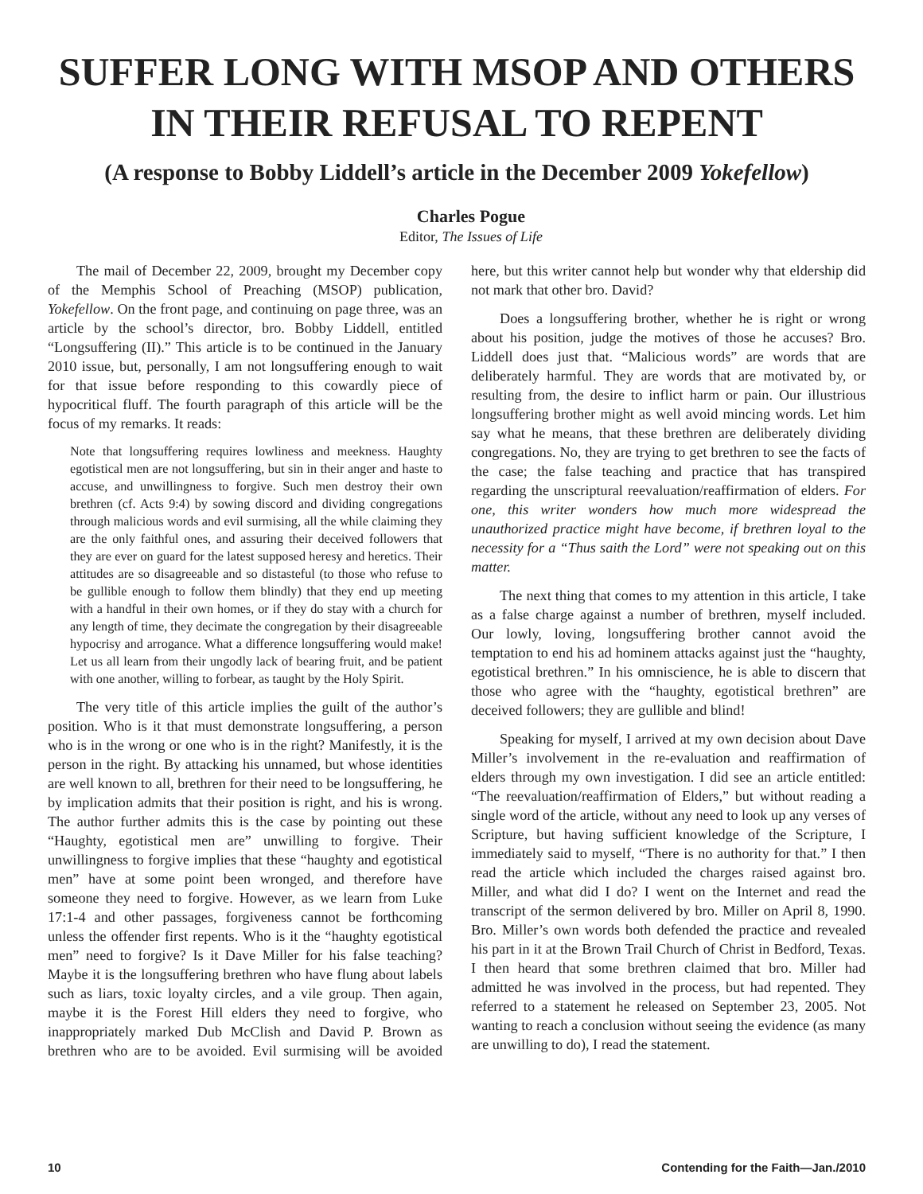SUFFER LONG WITH MSOP AND OTHERS
IN THEIR REFUSAL TO REPENT
(A response to Bobby Liddell’s article in the December 2009 Yokefellow)
Charles Pogue
Editor, The Issues of Life
The mail of December 22, 2009, brought my December copy of the Memphis School of Preaching (MSOP) publication, Yokefellow. On the front page, and continuing on page three, was an article by the school’s director, bro. Bobby Liddell, entitled “Longsuffering (II).” This article is to be continued in the January 2010 issue, but, personally, I am not longsuffering enough to wait for that issue before responding to this cowardly piece of hypocritical fluff. The fourth paragraph of this article will be the focus of my remarks. It reads:
Note that longsuffering requires lowliness and meekness. Haughty egotistical men are not longsuffering, but sin in their anger and haste to accuse, and unwillingness to forgive. Such men destroy their own brethren (cf. Acts 9:4) by sowing discord and dividing congregations through malicious words and evil surmising, all the while claiming they are the only faithful ones, and assuring their deceived followers that they are ever on guard for the latest supposed heresy and heretics. Their attitudes are so disagreeable and so distasteful (to those who refuse to be gullible enough to follow them blindly) that they end up meeting with a handful in their own homes, or if they do stay with a church for any length of time, they decimate the congregation by their disagreeable hypocrisy and arrogance. What a difference longsuffering would make! Let us all learn from their ungodly lack of bearing fruit, and be patient with one another, willing to forbear, as taught by the Holy Spirit.
The very title of this article implies the guilt of the author’s position. Who is it that must demonstrate longsuffering, a person who is in the wrong or one who is in the right? Manifestly, it is the person in the right. By attacking his unnamed, but whose identities are well known to all, brethren for their need to be longsuffering, he by implication admits that their position is right, and his is wrong. The author further admits this is the case by pointing out these “Haughty, egotistical men are” unwilling to forgive. Their unwillingness to forgive implies that these “haughty and egotistical men” have at some point been wronged, and therefore have someone they need to forgive. However, as we learn from Luke 17:1-4 and other passages, forgiveness cannot be forthcoming unless the offender first repents. Who is it the “haughty egotistical men” need to forgive? Is it Dave Miller for his false teaching? Maybe it is the longsuffering brethren who have flung about labels such as liars, toxic loyalty circles, and a vile group. Then again, maybe it is the Forest Hill elders they need to forgive, who inappropriately marked Dub McClish and David P. Brown as brethren who are to be avoided. Evil surmising will be avoided here, but this writer cannot help but wonder why that eldership did not mark that other bro. David?
Does a longsuffering brother, whether he is right or wrong about his position, judge the motives of those he accuses? Bro. Liddell does just that. “Malicious words” are words that are deliberately harmful. They are words that are motivated by, or resulting from, the desire to inflict harm or pain. Our illustrious longsuffering brother might as well avoid mincing words. Let him say what he means, that these brethren are deliberately dividing congregations. No, they are trying to get brethren to see the facts of the case; the false teaching and practice that has transpired regarding the unscriptural reevaluation/reaffirmation of elders. For one, this writer wonders how much more widespread the unauthorized practice might have become, if brethren loyal to the necessity for a “Thus saith the Lord” were not speaking out on this matter.
The next thing that comes to my attention in this article, I take as a false charge against a number of brethren, myself included. Our lowly, loving, longsuffering brother cannot avoid the temptation to end his ad hominem attacks against just the “haughty, egotistical brethren.” In his omniscience, he is able to discern that those who agree with the “haughty, egotistical brethren” are deceived followers; they are gullible and blind!
Speaking for myself, I arrived at my own decision about Dave Miller’s involvement in the re-evaluation and reaffirmation of elders through my own investigation. I did see an article entitled: “The reevaluation/reaffirmation of Elders,” but without reading a single word of the article, without any need to look up any verses of Scripture, but having sufficient knowledge of the Scripture, I immediately said to myself, “There is no authority for that.” I then read the article which included the charges raised against bro. Miller, and what did I do? I went on the Internet and read the transcript of the sermon delivered by bro. Miller on April 8, 1990. Bro. Miller’s own words both defended the practice and revealed his part in it at the Brown Trail Church of Christ in Bedford, Texas. I then heard that some brethren claimed that bro. Miller had admitted he was involved in the process, but had repented. They referred to a statement he released on September 23, 2005. Not wanting to reach a conclusion without seeing the evidence (as many are unwilling to do), I read the statement.
10 Contending for the Faith—Jan./2010